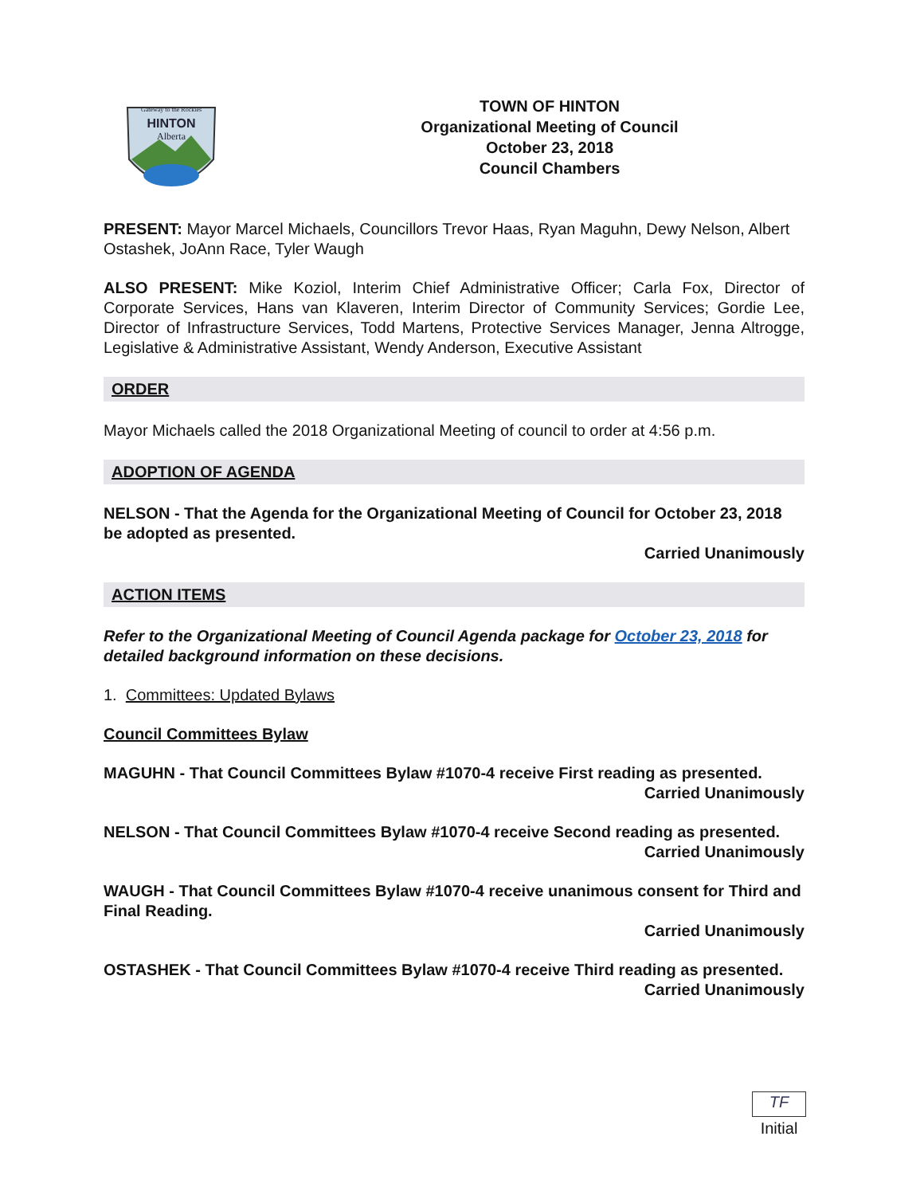HINTON
Alberta
Gateway to the Rockies
TOWN OF HINTON
Organizational Meeting of Council
October 23, 2018
Council Chambers
PRESENT: Mayor Marcel Michaels, Councillors Trevor Haas, Ryan Maguhn, Dewy Nelson, Albert Ostashek, JoAnn Race, Tyler Waugh
ALSO PRESENT: Mike Koziol, Interim Chief Administrative Officer; Carla Fox, Director of Corporate Services, Hans van Klaveren, Interim Director of Community Services; Gordie Lee, Director of Infrastructure Services, Todd Martens, Protective Services Manager, Jenna Altrogge, Legislative & Administrative Assistant, Wendy Anderson, Executive Assistant
ORDER
Mayor Michaels called the 2018 Organizational Meeting of council to order at 4:56 p.m.
ADOPTION OF AGENDA
NELSON - That the Agenda for the Organizational Meeting of Council for October 23, 2018 be adopted as presented.
Carried Unanimously
ACTION ITEMS
Refer to the Organizational Meeting of Council Agenda package for October 23, 2018 for detailed background information on these decisions.
1. Committees: Updated Bylaws
Council Committees Bylaw
MAGUHN - That Council Committees Bylaw #1070-4 receive First reading as presented.
Carried Unanimously
NELSON - That Council Committees Bylaw #1070-4 receive Second reading as presented.
Carried Unanimously
WAUGH - That Council Committees Bylaw #1070-4 receive unanimous consent for Third and Final Reading.
Carried Unanimously
OSTASHEK - That Council Committees Bylaw #1070-4 receive Third reading as presented.
Carried Unanimously
TF
Initial